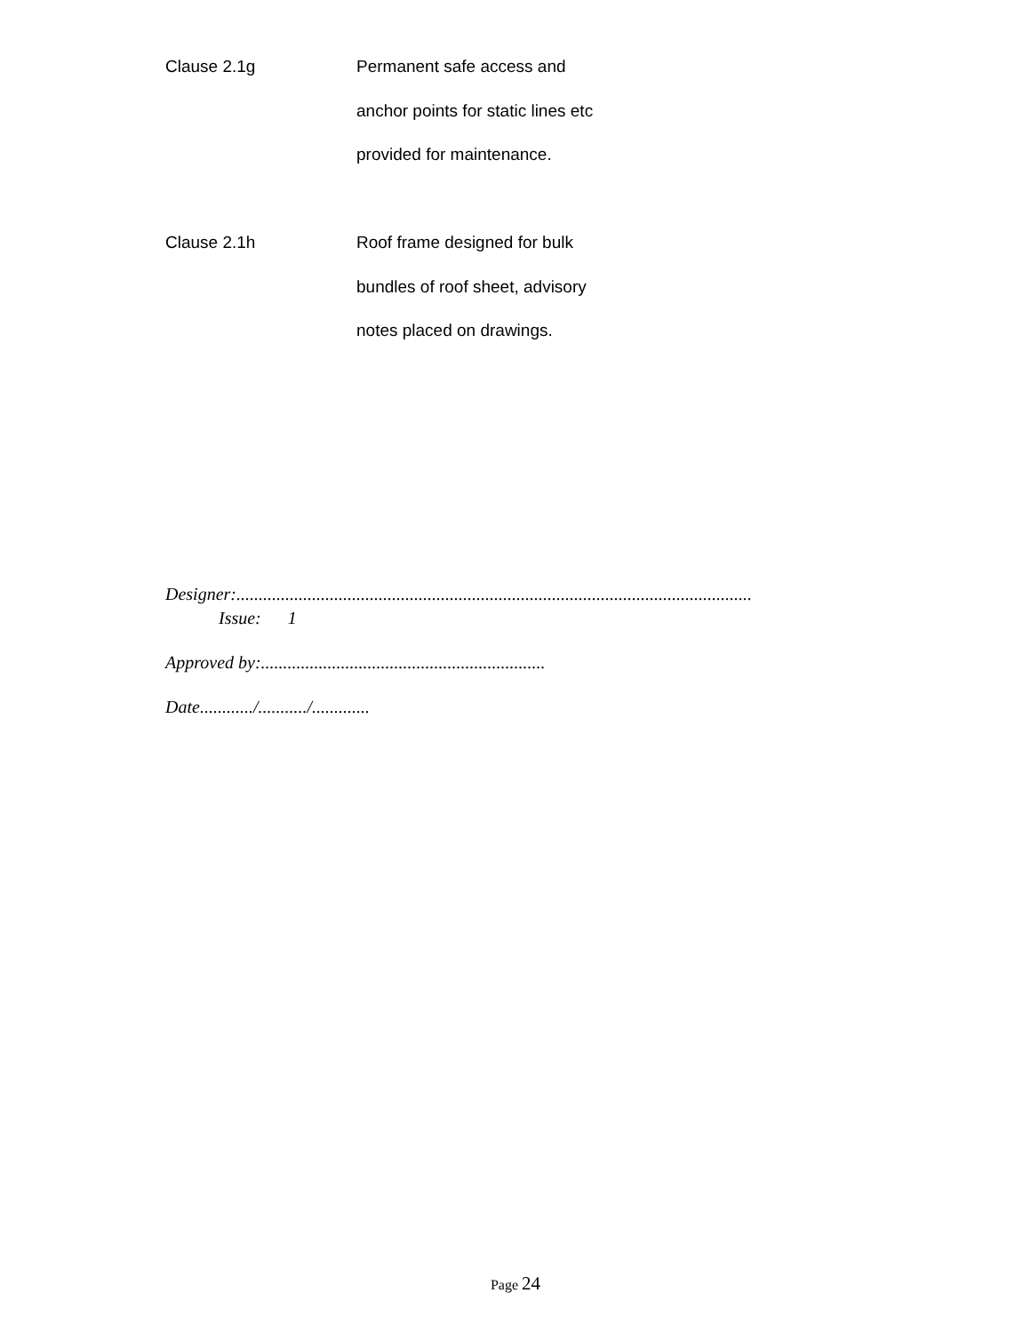Clause 2.1g Permanent safe access and
anchor points for static lines etc
provided for maintenance.
Clause 2.1h Roof frame designed for bulk
bundles of roof sheet, advisory
notes placed on drawings.
Designer:....................................................................................................................
Issue: 1
Approved by:................................................................
Date............/.........../.............
Page 24